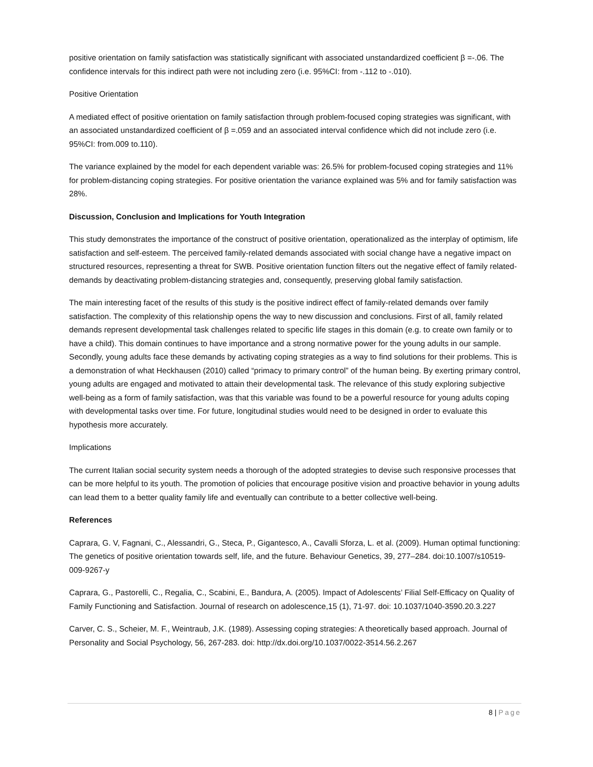positive orientation on family satisfaction was statistically significant with associated unstandardized coefficient β =-.06. The confidence intervals for this indirect path were not including zero (i.e. 95%CI: from -.112 to -.010).
Positive Orientation
A mediated effect of positive orientation on family satisfaction through problem-focused coping strategies was significant, with an associated unstandardized coefficient of β =.059 and an associated interval confidence which did not include zero (i.e. 95%CI: from.009 to.110).
The variance explained by the model for each dependent variable was: 26.5% for problem-focused coping strategies and 11% for problem-distancing coping strategies. For positive orientation the variance explained was 5% and for family satisfaction was 28%.
Discussion, Conclusion and Implications for Youth Integration
This study demonstrates the importance of the construct of positive orientation, operationalized as the interplay of optimism, life satisfaction and self-esteem. The perceived family-related demands associated with social change have a negative impact on structured resources, representing a threat for SWB. Positive orientation function filters out the negative effect of family related-demands by deactivating problem-distancing strategies and, consequently, preserving global family satisfaction.
The main interesting facet of the results of this study is the positive indirect effect of family-related demands over family satisfaction. The complexity of this relationship opens the way to new discussion and conclusions. First of all, family related demands represent developmental task challenges related to specific life stages in this domain (e.g. to create own family or to have a child). This domain continues to have importance and a strong normative power for the young adults in our sample. Secondly, young adults face these demands by activating coping strategies as a way to find solutions for their problems. This is a demonstration of what Heckhausen (2010) called “primacy to primary control” of the human being. By exerting primary control, young adults are engaged and motivated to attain their developmental task. The relevance of this study exploring subjective well-being as a form of family satisfaction, was that this variable was found to be a powerful resource for young adults coping with developmental tasks over time. For future, longitudinal studies would need to be designed in order to evaluate this hypothesis more accurately.
Implications
The current Italian social security system needs a thorough of the adopted strategies to devise such responsive processes that can be more helpful to its youth. The promotion of policies that encourage positive vision and proactive behavior in young adults can lead them to a better quality family life and eventually can contribute to a better collective well-being.
References
Caprara, G. V, Fagnani, C., Alessandri, G., Steca, P., Gigantesco, A., Cavalli Sforza, L. et al. (2009). Human optimal functioning: The genetics of positive orientation towards self, life, and the future. Behaviour Genetics, 39, 277–284. doi:10.1007/s10519-009-9267-y
Caprara, G., Pastorelli, C., Regalia, C., Scabini, E., Bandura, A. (2005). Impact of Adolescents’ Filial Self-Efficacy on Quality of Family Functioning and Satisfaction. Journal of research on adolescence,15 (1), 71-97. doi: 10.1037/1040-3590.20.3.227
Carver, C. S., Scheier, M. F., Weintraub, J.K. (1989). Assessing coping strategies: A theoretically based approach. Journal of Personality and Social Psychology, 56, 267-283. doi: http://dx.doi.org/10.1037/0022-3514.56.2.267
8 | Page